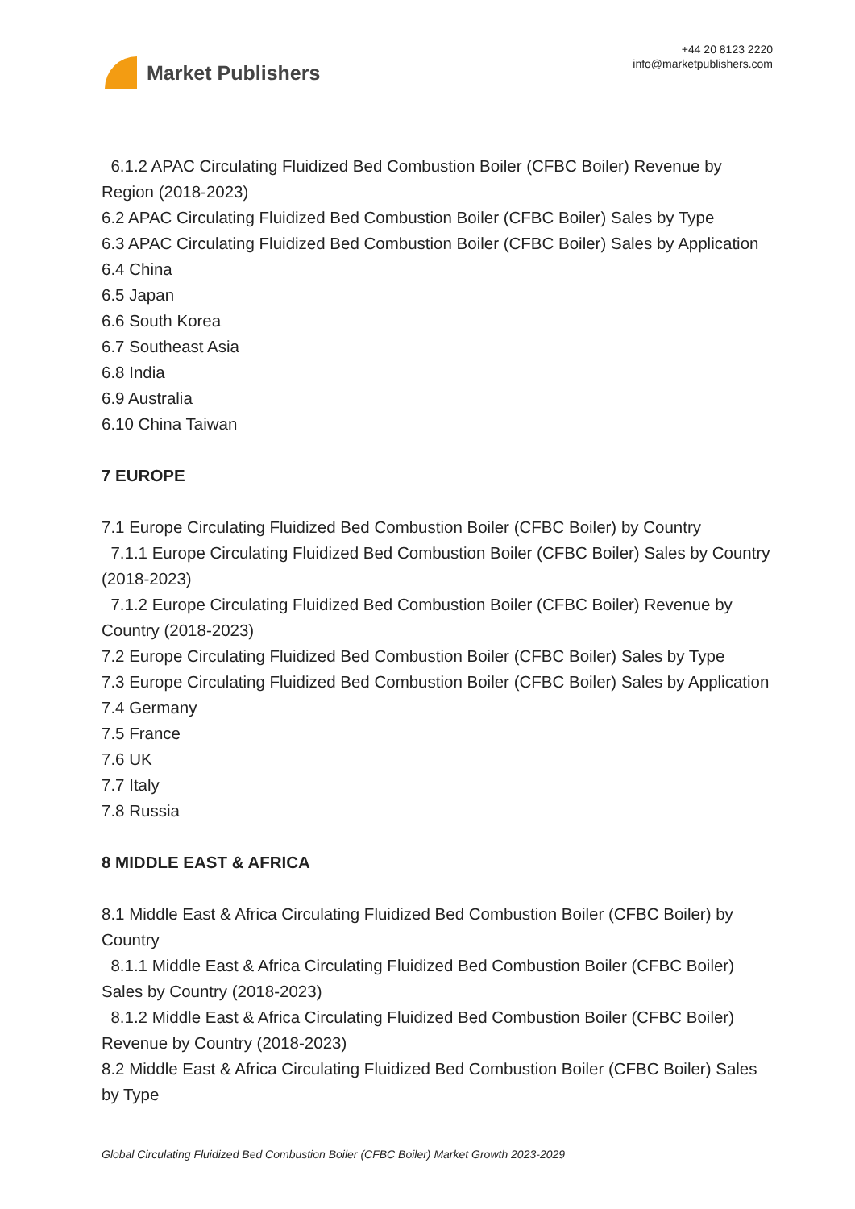Market Publishers
+44 20 8123 2220
info@marketpublishers.com
6.1.2 APAC Circulating Fluidized Bed Combustion Boiler (CFBC Boiler) Revenue by Region (2018-2023)
6.2 APAC Circulating Fluidized Bed Combustion Boiler (CFBC Boiler) Sales by Type
6.3 APAC Circulating Fluidized Bed Combustion Boiler (CFBC Boiler) Sales by Application
6.4 China
6.5 Japan
6.6 South Korea
6.7 Southeast Asia
6.8 India
6.9 Australia
6.10 China Taiwan
7 EUROPE
7.1 Europe Circulating Fluidized Bed Combustion Boiler (CFBC Boiler) by Country
7.1.1 Europe Circulating Fluidized Bed Combustion Boiler (CFBC Boiler) Sales by Country (2018-2023)
7.1.2 Europe Circulating Fluidized Bed Combustion Boiler (CFBC Boiler) Revenue by Country (2018-2023)
7.2 Europe Circulating Fluidized Bed Combustion Boiler (CFBC Boiler) Sales by Type
7.3 Europe Circulating Fluidized Bed Combustion Boiler (CFBC Boiler) Sales by Application
7.4 Germany
7.5 France
7.6 UK
7.7 Italy
7.8 Russia
8 MIDDLE EAST & AFRICA
8.1 Middle East & Africa Circulating Fluidized Bed Combustion Boiler (CFBC Boiler) by Country
8.1.1 Middle East & Africa Circulating Fluidized Bed Combustion Boiler (CFBC Boiler) Sales by Country (2018-2023)
8.1.2 Middle East & Africa Circulating Fluidized Bed Combustion Boiler (CFBC Boiler) Revenue by Country (2018-2023)
8.2 Middle East & Africa Circulating Fluidized Bed Combustion Boiler (CFBC Boiler) Sales by Type
Global Circulating Fluidized Bed Combustion Boiler (CFBC Boiler) Market Growth 2023-2029